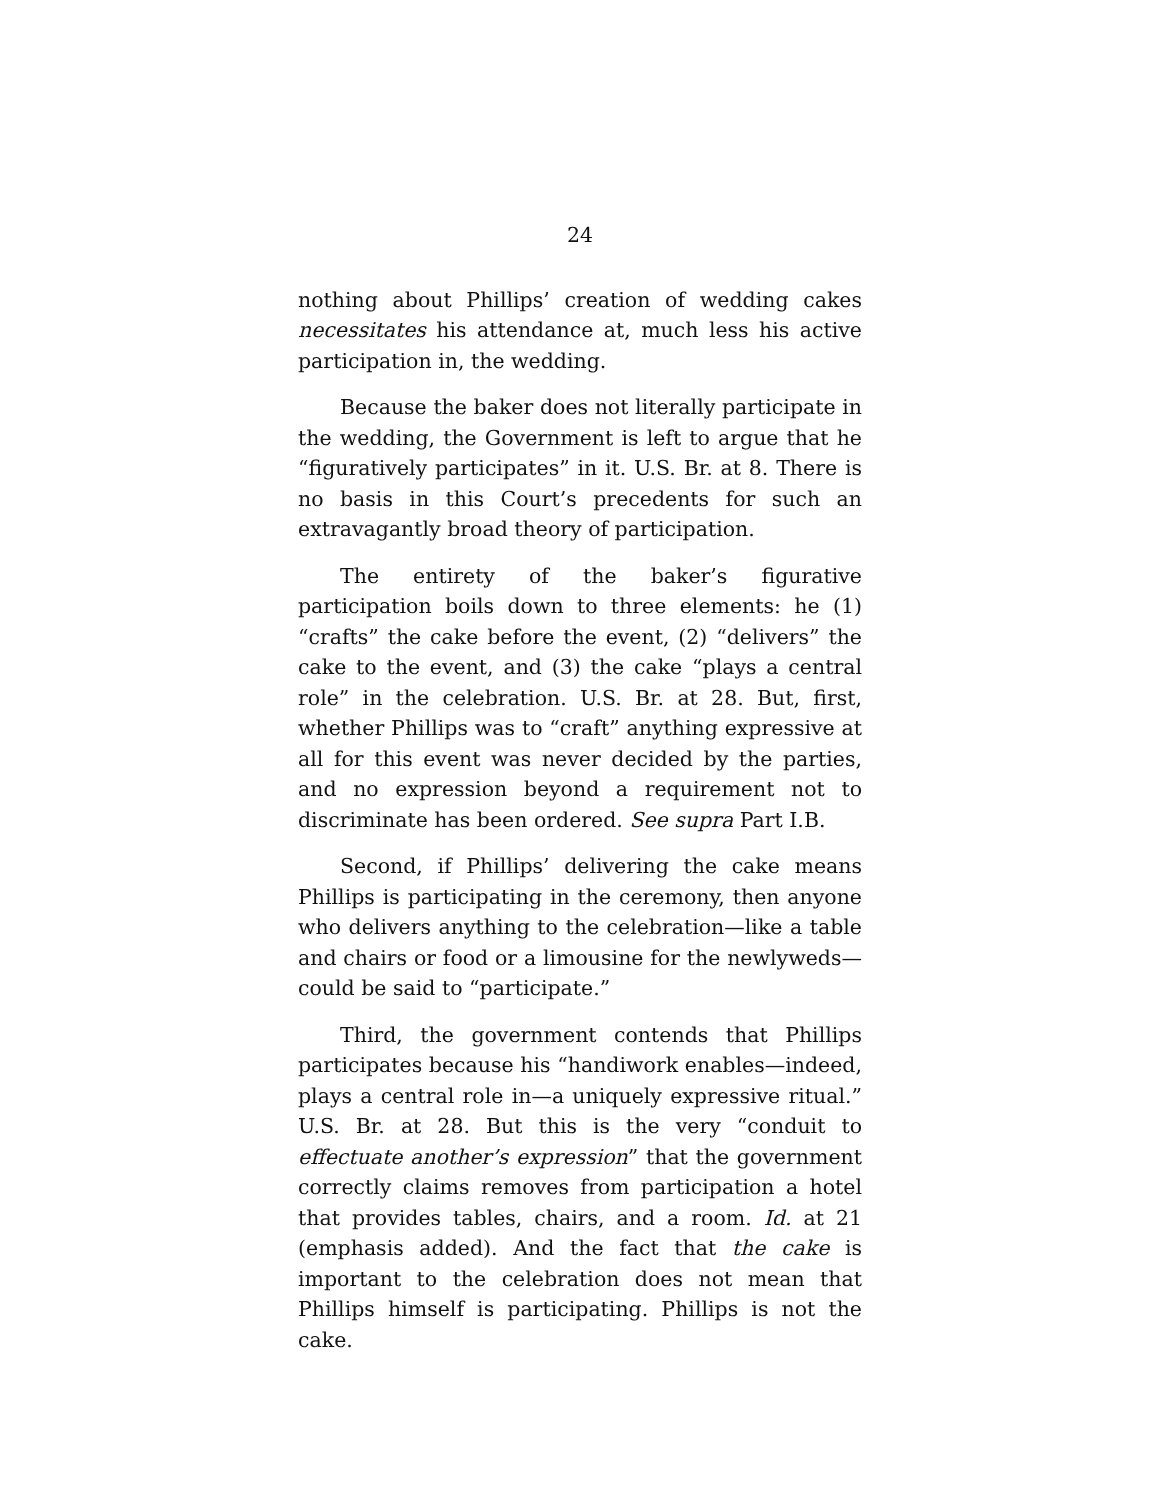24
nothing about Phillips’ creation of wedding cakes necessitates his attendance at, much less his active participation in, the wedding.
Because the baker does not literally participate in the wedding, the Government is left to argue that he “figuratively participates” in it. U.S. Br. at 8. There is no basis in this Court’s precedents for such an extravagantly broad theory of participation.
The entirety of the baker’s figurative participation boils down to three elements: he (1) “crafts” the cake before the event, (2) “delivers” the cake to the event, and (3) the cake “plays a central role” in the celebration. U.S. Br. at 28. But, first, whether Phillips was to “craft” anything expressive at all for this event was never decided by the parties, and no expression beyond a requirement not to discriminate has been ordered. See supra Part I.B.
Second, if Phillips’ delivering the cake means Phillips is participating in the ceremony, then anyone who delivers anything to the celebration—like a table and chairs or food or a limousine for the newlyweds—could be said to “participate.”
Third, the government contends that Phillips participates because his “handiwork enables—indeed, plays a central role in—a uniquely expressive ritual.” U.S. Br. at 28. But this is the very “conduit to effectuate another’s expression” that the government correctly claims removes from participation a hotel that provides tables, chairs, and a room. Id. at 21 (emphasis added). And the fact that the cake is important to the celebration does not mean that Phillips himself is participating. Phillips is not the cake.